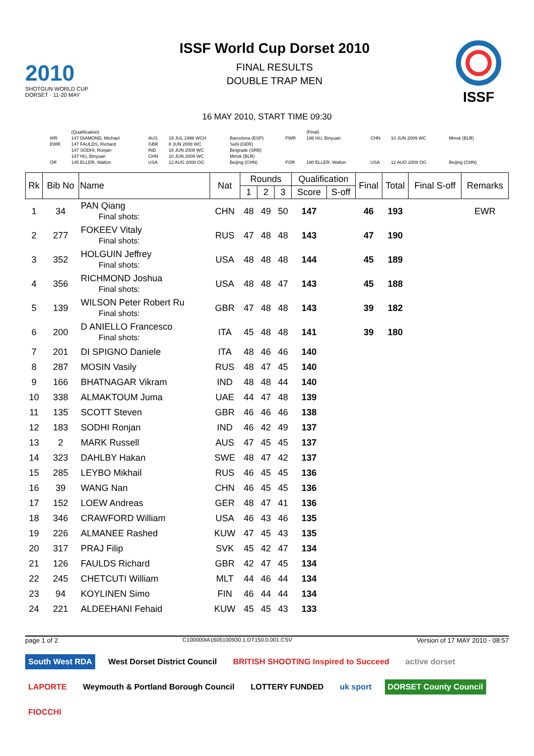2010
SHOTGUN WORLD CUP
DORSET · 11-20 MAY
ISSF World Cup Dorset 2010
FINAL RESULTS
DOUBLE TRAP MEN
ISSF
16 MAY 2010, START TIME 09:30
| | (Qualification) | | | | | (Final) | | | |
| WR | 147 DIAMOND, Michael | AUS | 19 JUL 1998 WCH | Barcelona (ESP) | FWR | 196 HU, Binyuan | CHN | 10 JUN 2009 WC | Minsk (BLR) |
| EWR | 147 FAULDS, Richard | GBR | 8 JUN 2008 WC | Suhl (GER) | | | | | |
| | 147 SODHI, Ronjan | IND | 18 JUN 2008 WC | Belgrade (SRB) | | | | | |
| | 147 HU, Binyuan | CHN | 10 JUN 2009 WC | Minsk (BLR) | | | | | |
| OR | 145 ELLER, Walton | USA | 12 AUG 2008 OG | Beijing (CHN) | FOR | 190 ELLER, Walton | USA | 12 AUG 2008 OG | Beijing (CHN) |
| Rk | Bib No | Name | Nat | Rounds | | | Qualification | | Final | Total | Final S-off | Remarks |
| --- | --- | --- | --- | --- | --- | --- | --- | --- | --- | --- | --- | --- |
| | | | | 1 | 2 | 3 | Score | S-off | | | | |
| 1 | 34 | PAN Qiang Final shots: | CHN | 48 | 49 | 50 | 147 | | 46 | 193 | | EWR |
| 2 | 277 | FOKEEV Vitaly Final shots: | RUS | 47 | 48 | 48 | 143 | | 47 | 190 | | |
| 3 | 352 | HOLGUIN Jeffrey Final shots: | USA | 48 | 48 | 48 | 144 | | 45 | 189 | | |
| 4 | 356 | RICHMOND Joshua Final shots: | USA | 48 | 48 | 47 | 143 | | 45 | 188 | | |
| 5 | 139 | WILSON Peter Robert Ru Final shots: | GBR | 47 | 48 | 48 | 143 | | 39 | 182 | | |
| 6 | 200 | D ANIELLO Francesco Final shots: | ITA | 45 | 48 | 48 | 141 | | 39 | 180 | | |
| 7 | 201 | DI SPIGNO Daniele | ITA | 48 | 46 | 46 | 140 | | | | | |
| 8 | 287 | MOSIN Vasily | RUS | 48 | 47 | 45 | 140 | | | | | |
| 9 | 166 | BHATNAGAR Vikram | IND | 48 | 48 | 44 | 140 | | | | | |
| 10 | 338 | ALMAKTOUM Juma | UAE | 44 | 47 | 48 | 139 | | | | | |
| 11 | 135 | SCOTT Steven | GBR | 46 | 46 | 46 | 138 | | | | | |
| 12 | 183 | SODHI Ronjan | IND | 46 | 42 | 49 | 137 | | | | | |
| 13 | 2 | MARK Russell | AUS | 47 | 45 | 45 | 137 | | | | | |
| 14 | 323 | DAHLBY Hakan | SWE | 48 | 47 | 42 | 137 | | | | | |
| 15 | 285 | LEYBO Mikhail | RUS | 46 | 45 | 45 | 136 | | | | | |
| 16 | 39 | WANG Nan | CHN | 46 | 45 | 45 | 136 | | | | | |
| 17 | 152 | LOEW Andreas | GER | 48 | 47 | 41 | 136 | | | | | |
| 18 | 346 | CRAWFORD William | USA | 46 | 43 | 46 | 135 | | | | | |
| 19 | 226 | ALMANEE Rashed | KUW | 47 | 45 | 43 | 135 | | | | | |
| 20 | 317 | PRAJ Filip | SVK | 45 | 42 | 47 | 134 | | | | | |
| 21 | 126 | FAULDS Richard | GBR | 42 | 47 | 45 | 134 | | | | | |
| 22 | 245 | CHETCUTI William | MLT | 44 | 46 | 44 | 134 | | | | | |
| 23 | 94 | KOYLINEN Simo | FIN | 46 | 44 | 44 | 134 | | | | | |
| 24 | 221 | ALDEEHANI Fehaid | KUW | 45 | 45 | 43 | 133 | | | | | |
page 1 of 2 C100000IA1605100930.1.DT150.0.001.CSV Version of 17 MAY 2010 - 08:57
South West RDA West Dorset District Council BRITISH SHOOTING Inspired to Succeed active dorset LAPORTE Weymouth & Portland Borough Council LOTTERY FUNDED uk sport DORSET County Council FIOCCHI